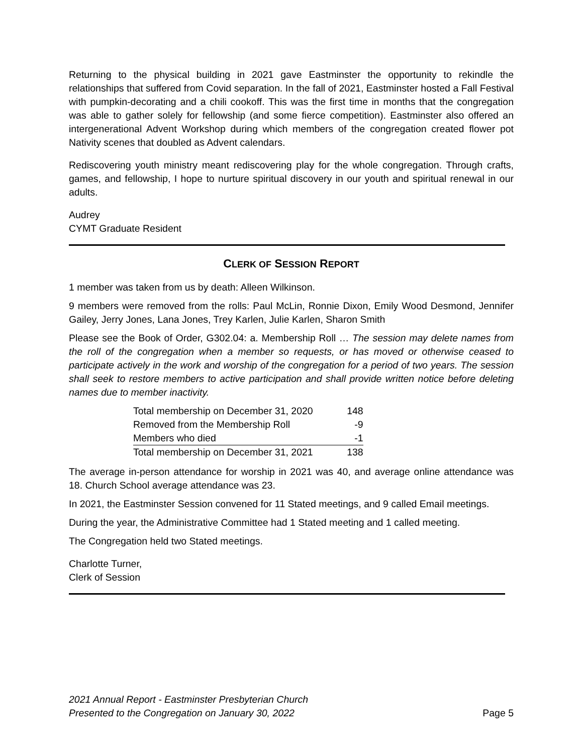Returning to the physical building in 2021 gave Eastminster the opportunity to rekindle the relationships that suffered from Covid separation. In the fall of 2021, Eastminster hosted a Fall Festival with pumpkin-decorating and a chili cookoff. This was the first time in months that the congregation was able to gather solely for fellowship (and some fierce competition). Eastminster also offered an intergenerational Advent Workshop during which members of the congregation created flower pot Nativity scenes that doubled as Advent calendars.
Rediscovering youth ministry meant rediscovering play for the whole congregation. Through crafts, games, and fellowship, I hope to nurture spiritual discovery in our youth and spiritual renewal in our adults.
Audrey
CYMT Graduate Resident
CLERK OF SESSION REPORT
1 member was taken from us by death: Alleen Wilkinson.
9 members were removed from the rolls: Paul McLin, Ronnie Dixon, Emily Wood Desmond, Jennifer Gailey, Jerry Jones, Lana Jones, Trey Karlen, Julie Karlen, Sharon Smith
Please see the Book of Order, G302.04: a. Membership Roll … The session may delete names from the roll of the congregation when a member so requests, or has moved or otherwise ceased to participate actively in the work and worship of the congregation for a period of two years. The session shall seek to restore members to active participation and shall provide written notice before deleting names due to member inactivity.
| Total membership on December 31, 2020 | 148 |
| Removed from the Membership Roll | -9 |
| Members who died | -1 |
| Total membership on December 31, 2021 | 138 |
The average in-person attendance for worship in 2021 was 40, and average online attendance was 18. Church School average attendance was 23.
In 2021, the Eastminster Session convened for 11 Stated meetings, and 9 called Email meetings.
During the year, the Administrative Committee had 1 Stated meeting and 1 called meeting.
The Congregation held two Stated meetings.
Charlotte Turner,
Clerk of Session
2021 Annual Report - Eastminster Presbyterian Church
Presented to the Congregation on January 30, 2022 Page 5